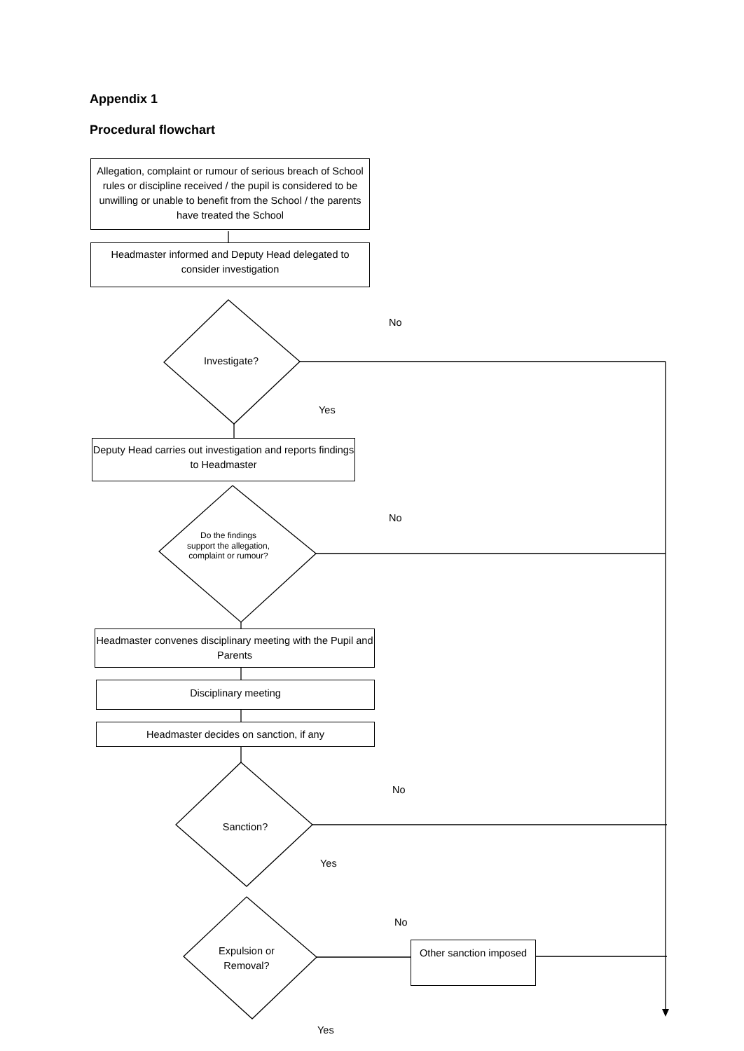Appendix 1
Procedural flowchart
Allegation, complaint or rumour of serious breach of School rules or discipline received / the pupil is considered to be unwilling or unable to benefit from the School / the parents have treated the School
Headmaster informed and Deputy Head delegated to consider investigation
No
Investigate?
Yes
Deputy Head carries out investigation and reports findings to Headmaster
No
Do the findings support the allegation, complaint or rumour?
Headmaster convenes disciplinary meeting with the Pupil and Parents
Disciplinary meeting
Headmaster decides on sanction, if any
No
Sanction?
Yes
No
Expulsion or Removal?
Other sanction imposed
Yes